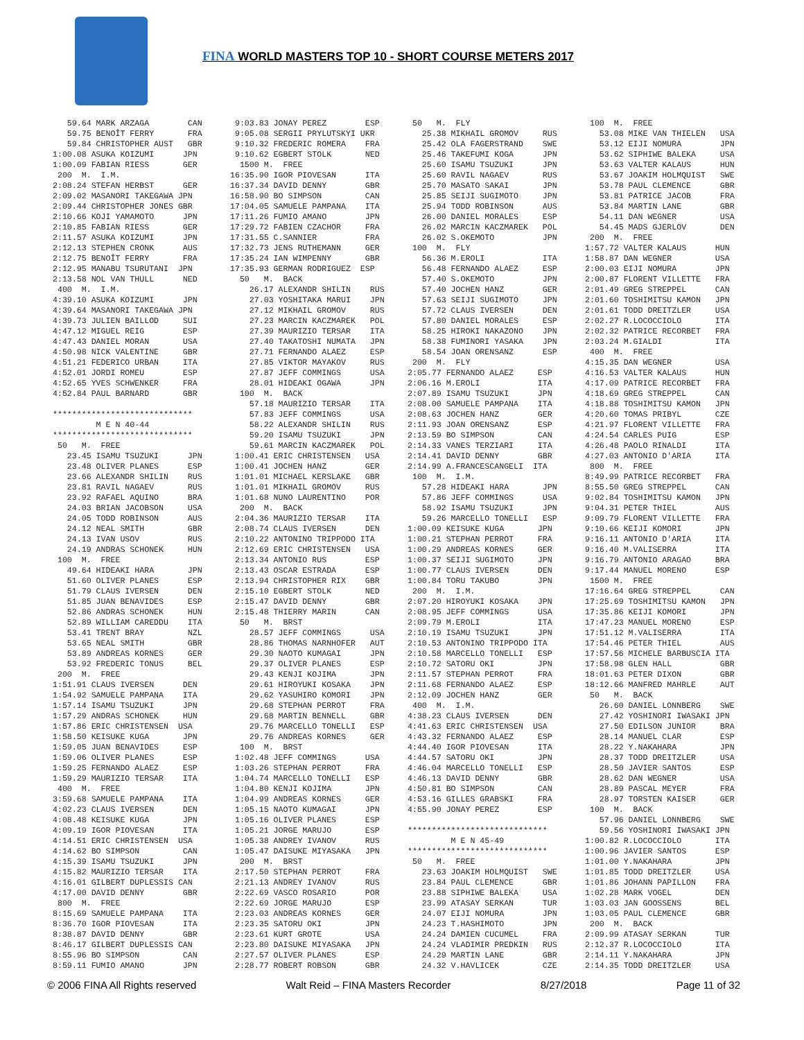FINA WORLD MASTERS TOP 10 - SHORT COURSE METERS 2017
59.64 MARK ARZAGA CAN 59.75 BENOÎT FERRY FRA 59.84 CHRISTOPHER AUST GBR 1:00.08 ASUKA KOIZUMI JPN 1:00.09 FABIAN RIESS GER 200 M. I.M. 2:08.24 STEFAN HERBST GER 2:09.02 MASANORI TAKEGAWA JPN 2:09.44 CHRISTOPHER JONES GBR 2:10.66 KOJI YAMAMOTO JPN 2:10.85 FABIAN RIESS GER 2:11.57 ASUKA KOIZUMI JPN 2:12.13 STEPHEN CRONK AUS 2:12.75 BENOÎT FERRY FRA 2:12.95 MANABU TSURUTANI JPN 2:13.58 NOL VAN THULL NED 400 M. I.M. 4:39.10 ASUKA KOIZUMI JPN 4:39.64 MASANORI TAKEGAWA JPN 4:39.73 JULIEN BAILLOD SUI 4:47.12 MIGUEL REIG ESP 4:47.43 DANIEL MORAN USA 4:50.98 NICK VALENTINE GBR 4:51.21 FEDERICO URBAN ITA 4:52.01 JORDI ROMEU ESP 4:52.65 YVES SCHWENKER FRA 4:52.84 PAUL BARNARD GBR ***************************** M E N 40-44 ***************************** 50 M. FREE 23.45 ISAMU TSUZUKI JPN 23.48 OLIVER PLANES ESP 23.66 ALEXANDR SHILIN RUS 23.81 RAVIL NAGAEV RUS 23.92 RAFAEL AQUINO BRA 24.03 BRIAN JACOBSON USA 24.05 TODD ROBINSON AUS 24.12 NEAL SMITH GBR 24.13 IVAN USOV RUS 24.19 ANDRAS SCHONEK HUN 100 M. FREE 49.64 HIDEAKI HARA JPN 51.60 OLIVER PLANES ESP 51.79 CLAUS IVERSEN DEN 51.85 JUAN BENAVIDES ESP 52.86 ANDRAS SCHONEK HUN 52.89 WILLIAM CAREDDU ITA 53.41 TRENT BRAY NZL 53.65 NEAL SMITH GBR 53.89 ANDREAS KORNES GER 53.92 FREDERIC TONUS BEL 200 M. FREE 1:51.91 CLAUS IVERSEN DEN 1:54.92 SAMUELE PAMPANA ITA 1:57.14 ISAMU TSUZUKI JPN 1:57.29 ANDRAS SCHONEK HUN 1:57.86 ERIC CHRISTENSEN USA 1:58.50 KEISUKE KUGA JPN 1:59.05 JUAN BENAVIDES ESP 1:59.06 OLIVER PLANES ESP 1:59.25 FERNANDO ALAEZ ESP 1:59.29 MAURIZIO TERSAR ITA 400 M. FREE 3:59.68 SAMUELE PAMPANA ITA 4:02.23 CLAUS IVERSEN DEN 4:08.48 KEISUKE KUGA JPN 4:09.19 IGOR PIOVESAN ITA 4:14.51 ERIC CHRISTENSEN USA 4:14.62 BO SIMPSON CAN 4:15.39 ISAMU TSUZUKI JPN 4:15.82 MAURIZIO TERSAR ITA 4:16.01 GILBERT DUPLESSIS CAN 4:17.00 DAVID DENNY GBR 800 M. FREE 8:15.69 SAMUELE PAMPANA ITA 8:36.70 IGOR PIOVESAN ITA 8:38.87 DAVID DENNY GBR 8:46.17 GILBERT DUPLESSIS CAN 8:55.96 BO SIMPSON CAN 8:59.11 FUMIO AMANO JPN
9:03.83 JONAY PEREZ ESP 9:05.08 SERGII PRYLUTSKYI UKR 9:10.32 FREDERIC ROMERA FRA 9:10.62 EGBERT STOLK NED 1500 M. FREE 16:35.90 IGOR PIOVESAN ITA 16:37.34 DAVID DENNY GBR 16:58.90 BO SIMPSON CAN 17:04.05 SAMUELE PAMPANA ITA 17:11.26 FUMIO AMANO JPN 17:29.72 FABIEN CZACHOR FRA 17:31.55 C.SANNIER FRA 17:32.73 JENS RUTHEMANN GER 17:35.24 IAN WIMPENNY GBR 17:35.93 GERMAN RODRIGUEZ ESP 50 M. BACK 26.17 ALEXANDR SHILIN RUS 27.03 YOSHITAKA MARUI JPN 27.12 MIKHAIL GROMOV RUS 27.23 MARCIN KACZMAREK POL 27.39 MAURIZIO TERSAR ITA 27.40 TAKATOSHI NUMATA JPN 27.71 FERNANDO ALAEZ ESP 27.85 VIKTOR MAYAKOV RUS 27.87 JEFF COMMINGS USA 28.01 HIDEAKI OGAWA JPN 100 M. BACK 57.18 MAURIZIO TERSAR ITA 57.83 JEFF COMMINGS USA 58.22 ALEXANDR SHILIN RUS 59.20 ISAMU TSUZUKI JPN 59.61 MARCIN KACZMAREK POL 1:00.41 ERIC CHRISTENSEN USA 1:00.41 JOCHEN HANZ GER 1:01.01 MICHAEL KERSLAKE GBR 1:01.01 MIKHAIL GROMOV RUS 1:01.68 NUNO LAURENTINO POR 200 M. BACK 2:04.36 MAURIZIO TERSAR ITA 2:08.74 CLAUS IVERSEN DEN 2:10.22 ANTONINO TRIPPODO ITA 2:12.69 ERIC CHRISTENSEN USA 2:13.34 ANTONIO RUS ESP 2:13.43 OSCAR ESTRADA ESP 2:13.94 CHRISTOPHER RIX GBR 2:15.10 EGBERT STOLK NED 2:15.47 DAVID DENNY GBR 2:15.48 THIERRY MARIN CAN 50 M. BRST 28.57 JEFF COMMINGS USA 28.86 THOMAS NARNHOFER AUT 29.30 NAOTO KUMAGAI JPN 29.37 OLIVER PLANES ESP 29.43 KENJI KOJIMA JPN 29.61 HIROYUKI KOSAKA JPN 29.62 YASUHIRO KOMORI JPN 29.68 STEPHAN PERROT FRA 29.68 MARTIN BENNELL GBR 29.76 MARCELLO TONELLI ESP 29.76 ANDREAS KORNES GER 100 M. BRST 1:02.48 JEFF COMMINGS USA 1:03.26 STEPHAN PERROT FRA 1:04.74 MARCELLO TONELLI ESP 1:04.80 KENJI KOJIMA JPN 1:04.99 ANDREAS KORNES GER 1:05.15 NAOTO KUMAGAI JPN 1:05.16 OLIVER PLANES ESP 1:05.21 JORGE MARUJO ESP 1:05.38 ANDREY IVANOV RUS 1:05.47 DAISUKE MIYASAKA JPN 200 M. BRST 2:17.50 STEPHAN PERROT FRA 2:21.13 ANDREY IVANOV RUS 2:22.69 VASCO ROSARIO POR 2:22.69 JORGE MARUJO ESP 2:23.03 ANDREAS KORNES GER 2:23.35 SATORU OKI JPN 2:23.61 KURT GROTE USA 2:23.80 DAISUKE MIYASAKA JPN 2:27.57 OLIVER PLANES ESP 2:28.77 ROBERT ROBSON GBR
50 M. FLY 25.38 MIKHAIL GROMOV RUS 25.42 OLA FAGERSTRAND SWE 25.46 TAKEFUMI KOGA JPN 25.60 ISAMU TSUZUKI JPN 25.60 RAVIL NAGAEV RUS 25.70 MASATO SAKAI JPN 25.85 SEIJI SUGIMOTO JPN 25.94 TODD ROBINSON AUS 26.00 DANIEL MORALES ESP 26.02 MARCIN KACZMAREK POL 26.02 S.OKEMOTO JPN 100 M. FLY 56.36 M.EROLI ITA 56.48 FERNANDO ALAEZ ESP 57.40 S.OKEMOTO JPN 57.40 JOCHEN HANZ GER 57.63 SEIJI SUGIMOTO JPN 57.72 CLAUS IVERSEN DEN 57.80 DANIEL MORALES ESP 58.25 HIROKI NAKAZONO JPN 58.38 FUMINORI YASAKA JPN 58.54 JOAN ORENSANZ ESP 200 M. FLY 2:05.77 FERNANDO ALAEZ ESP 2:06.16 M.EROLI ITA 2:07.89 ISAMU TSUZUKI JPN 2:08.00 SAMUELE PAMPANA ITA 2:08.63 JOCHEN HANZ GER 2:11.93 JOAN ORENSANZ ESP 2:13.59 BO SIMPSON CAN 2:14.33 VANES TERZIARI ITA 2:14.41 DAVID DENNY GBR 2:14.99 A.FRANCESCANGELI ITA 100 M. I.M. 57.28 HIDEAKI HARA JPN 57.86 JEFF COMMINGS USA 58.92 ISAMU TSUZUKI JPN 59.26 MARCELLO TONELLI ESP 1:00.09 KEISUKE KUGA JPN 1:00.21 STEPHAN PERROT FRA 1:00.29 ANDREAS KORNES GER 1:00.37 SEIJI SUGIMOTO JPN 1:00.77 CLAUS IVERSEN DEN 1:00.84 TORU TAKUBO JPN 200 M. I.M. 2:07.20 HIROYUKI KOSAKA JPN 2:08.95 JEFF COMMINGS USA 2:09.79 M.EROLI ITA 2:10.19 ISAMU TSUZUKI JPN 2:10.53 ANTONINO TRIPPODO ITA 2:10.58 MARCELLO TONELLI ESP 2:10.72 SATORU OKI JPN 2:11.57 STEPHAN PERROT FRA 2:11.68 FERNANDO ALAEZ ESP 2:12.09 JOCHEN HANZ GER 400 M. I.M. 4:38.23 CLAUS IVERSEN DEN 4:41.63 ERIC CHRISTENSEN USA 4:43.32 FERNANDO ALAEZ ESP 4:44.40 IGOR PIOVESAN ITA 4:44.57 SATORU OKI JPN 4:46.04 MARCELLO TONELLI ESP 4:46.13 DAVID DENNY GBR 4:50.81 BO SIMPSON CAN 4:53.16 GILLES GRABSKI FRA 4:55.90 JONAY PEREZ ESP ***************************** M E N 45-49 ***************************** 50 M. FREE 23.63 JOAKIM HOLMQUIST SWE 23.84 PAUL CLEMENCE GBR 23.88 SIPHIWE BALEKA USA 23.99 ATASAY SERKAN TUR 24.07 EIJI NOMURA JPN 24.23 T.HASHIMOTO JPN 24.24 DAMIEN CUCUMEL FRA 24.24 VLADIMIR PREDKIN RUS 24.29 MARTIN LANE GBR 24.32 V.HAVLICEK CZE
100 M. FREE 53.08 MIKE VAN THIELEN USA 53.12 EIJI NOMURA JPN 53.62 SIPHIWE BALEKA USA 53.63 VALTER KALAUS HUN 53.67 JOAKIM HOLMQUIST SWE 53.78 PAUL CLEMENCE GBR 53.81 PATRICE JACOB FRA 53.84 MARTIN LANE GBR 54.11 DAN WEGNER USA 54.45 MADS GJERLOV DEN 200 M. FREE 1:57.72 VALTER KALAUS HUN 1:58.87 DAN WEGNER USA 2:00.03 EIJI NOMURA JPN 2:00.87 FLORENT VILLETTE FRA 2:01.49 GREG STREPPEL CAN 2:01.60 TOSHIMITSU KAMON JPN 2:01.61 TODD DREITZLER USA 2:02.27 R.LOCOCCIOLO ITA 2:02.32 PATRICE RECORBET FRA 2:03.24 M.GIALDI ITA 400 M. FREE 4:15.35 DAN WEGNER USA 4:16.53 VALTER KALAUS HUN 4:17.09 PATRICE RECORBET FRA 4:18.69 GREG STREPPEL CAN 4:18.88 TOSHIMITSU KAMON JPN 4:20.60 TOMAS PRIBYL CZE 4:21.97 FLORENT VILLETTE FRA 4:24.54 CARLES PUIG ESP 4:26.48 PAOLO RINALDI ITA 4:27.03 ANTONIO D'ARIA ITA 800 M. FREE 8:49.99 PATRICE RECORBET FRA 8:55.50 GREG STREPPEL CAN 9:02.84 TOSHIMITSU KAMON JPN 9:04.31 PETER THIEL AUS 9:09.79 FLORENT VILLETTE FRA 9:10.66 KEIJI KOMORI JPN 9:16.11 ANTONIO D'ARIA ITA 9:16.40 M.VALISERRA ITA 9:16.79 ANTONIO ARAGAO BRA 9:17.44 MANUEL MORENO ESP 1500 M. FREE 17:16.64 GREG STREPPEL CAN 17:25.69 TOSHIMITSU KAMON JPN 17:35.86 KEIJI KOMORI JPN 17:47.23 MANUEL MORENO ESP 17:51.12 M.VALISERRA ITA 17:54.46 PETER THIEL AUS 17:57.56 MICHELE BARBUSCIA ITA 17:58.98 GLEN HALL GBR 18:01.63 PETER DIXON GBR 18:12.66 MANFRED MAHRLE AUT 50 M. BACK 26.60 DANIEL LONNBERG SWE 27.42 YOSHINORI IWASAKI JPN 27.50 EDILSON JUNIOR BRA 28.14 MANUEL CLAR ESP 28.22 Y.NAKAHARA JPN 28.37 TODD DREITZLER USA 28.50 JAVIER SANTOS ESP 28.62 DAN WEGNER USA 28.89 PASCAL MEYER FRA 28.97 TORSTEN KAISER GER 100 M. BACK 57.96 DANIEL LONNBERG SWE 59.56 YOSHINORI IWASAKI JPN 1:00.82 R.LOCOCCIOLO ITA 1:00.96 JAVIER SANTOS ESP 1:01.00 Y.NAKAHARA JPN 1:01.85 TODD DREITZLER USA 1:01.86 JOHANN PAPILLON FRA 1:02.28 MARK VOGEL DEN 1:03.03 JAN GOOSSENS BEL 1:03.05 PAUL CLEMENCE GBR 200 M. BACK 2:09.99 ATASAY SERKAN TUR 2:12.37 R.LOCOCCIOLO ITA 2:14.11 Y.NAKAHARA JPN 2:14.35 TODD DREITZLER USA
© 2006 FINA All Rights reserved Walt Reid – FINA Masters Recorder 8/27/2018 Page 11 of 32